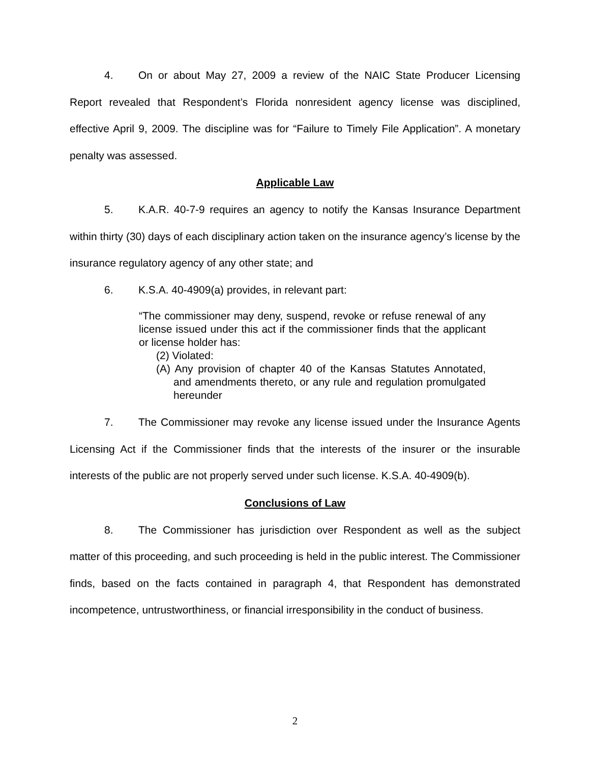4. On or about May 27, 2009 a review of the NAIC State Producer Licensing Report revealed that Respondent’s Florida nonresident agency license was disciplined, effective April 9, 2009. The discipline was for “Failure to Timely File Application”. A monetary penalty was assessed.
Applicable Law
5. K.A.R. 40-7-9 requires an agency to notify the Kansas Insurance Department within thirty (30) days of each disciplinary action taken on the insurance agency’s license by the insurance regulatory agency of any other state; and
6. K.S.A. 40-4909(a) provides, in relevant part:
“The commissioner may deny, suspend, revoke or refuse renewal of any license issued under this act if the commissioner finds that the applicant or license holder has:
(2) Violated:
(A) Any provision of chapter 40 of the Kansas Statutes Annotated, and amendments thereto, or any rule and regulation promulgated hereunder
7. The Commissioner may revoke any license issued under the Insurance Agents Licensing Act if the Commissioner finds that the interests of the insurer or the insurable interests of the public are not properly served under such license. K.S.A. 40-4909(b).
Conclusions of Law
8. The Commissioner has jurisdiction over Respondent as well as the subject matter of this proceeding, and such proceeding is held in the public interest. The Commissioner finds, based on the facts contained in paragraph 4, that Respondent has demonstrated incompetence, untrustworthiness, or financial irresponsibility in the conduct of business.
2